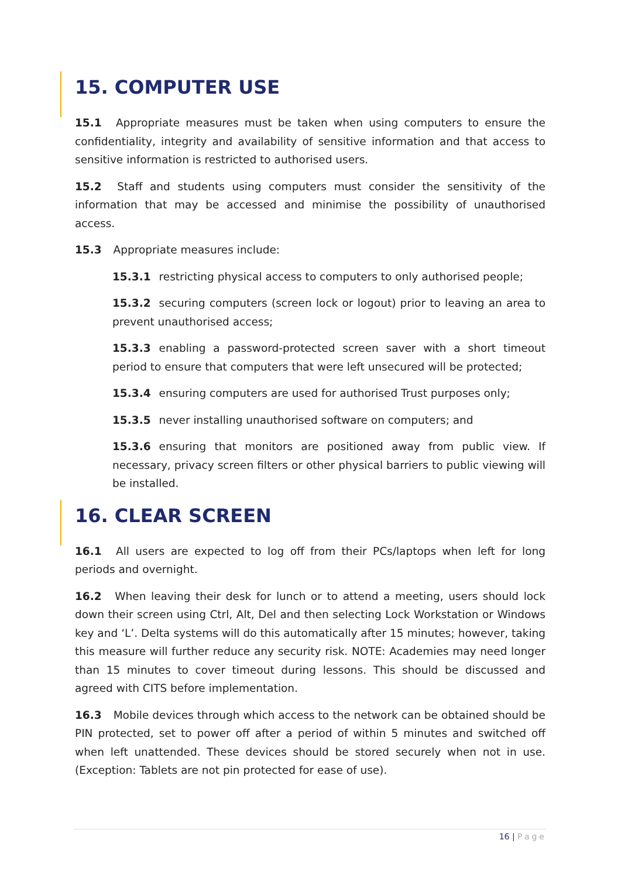15. COMPUTER USE
15.1 Appropriate measures must be taken when using computers to ensure the confidentiality, integrity and availability of sensitive information and that access to sensitive information is restricted to authorised users.
15.2 Staff and students using computers must consider the sensitivity of the information that may be accessed and minimise the possibility of unauthorised access.
15.3 Appropriate measures include:
15.3.1 restricting physical access to computers to only authorised people;
15.3.2 securing computers (screen lock or logout) prior to leaving an area to prevent unauthorised access;
15.3.3 enabling a password-protected screen saver with a short timeout period to ensure that computers that were left unsecured will be protected;
15.3.4 ensuring computers are used for authorised Trust purposes only;
15.3.5 never installing unauthorised software on computers; and
15.3.6 ensuring that monitors are positioned away from public view. If necessary, privacy screen filters or other physical barriers to public viewing will be installed.
16. CLEAR SCREEN
16.1 All users are expected to log off from their PCs/laptops when left for long periods and overnight.
16.2 When leaving their desk for lunch or to attend a meeting, users should lock down their screen using Ctrl, Alt, Del and then selecting Lock Workstation or Windows key and ‘L’. Delta systems will do this automatically after 15 minutes; however, taking this measure will further reduce any security risk. NOTE: Academies may need longer than 15 minutes to cover timeout during lessons. This should be discussed and agreed with CITS before implementation.
16.3 Mobile devices through which access to the network can be obtained should be PIN protected, set to power off after a period of within 5 minutes and switched off when left unattended. These devices should be stored securely when not in use. (Exception: Tablets are not pin protected for ease of use).
16 | Page